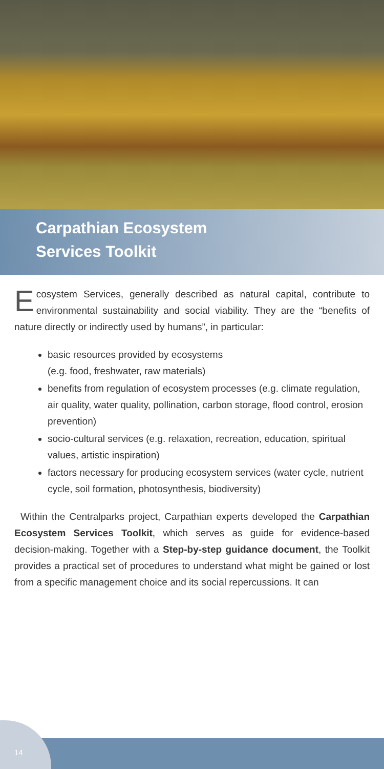Carpathian Ecosystem
Services Toolkit
Ecosystem Services, generally described as natural capital, contribute to environmental sustainability and social viability. They are the “benefits of nature directly or indirectly used by humans”, in particular:
basic resources provided by ecosystems
(e.g. food, freshwater, raw materials)
benefits from regulation of ecosystem processes (e.g. climate regulation, air quality, water quality, pollination, carbon storage, flood control, erosion prevention)
socio-cultural services (e.g. relaxation, recreation, education, spiritual values, artistic inspiration)
factors necessary for producing ecosystem services (water cycle, nutrient cycle, soil formation, photosynthesis, biodiversity)
Within the Centralparks project, Carpathian experts developed the Carpathian Ecosystem Services Toolkit, which serves as guide for evidence-based decision-making. Together with a Step-by-step guidance document, the Toolkit provides a practical set of procedures to understand what might be gained or lost from a specific management choice and its social repercussions. It can
14